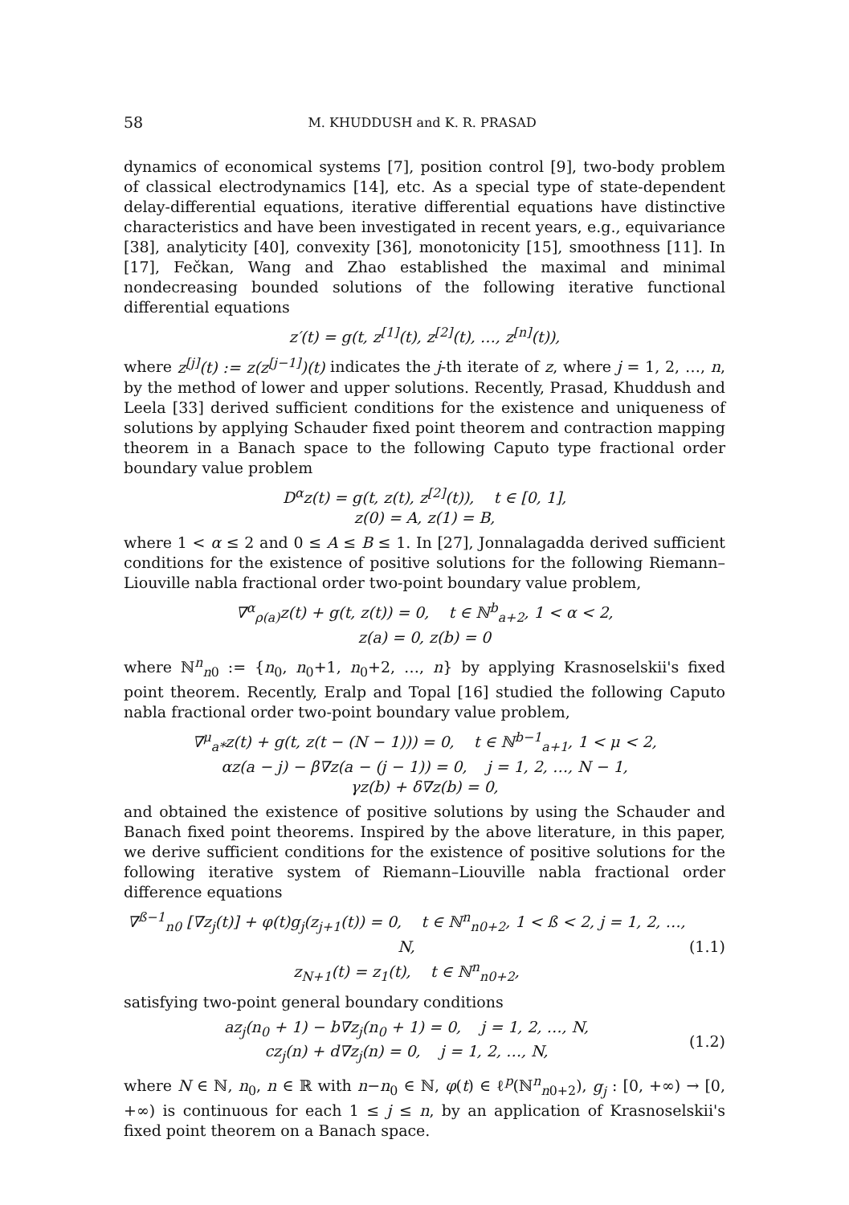58 M. KHUDDUSH and K. R. PRASAD
dynamics of economical systems [7], position control [9], two-body problem of classical electrodynamics [14], etc. As a special type of state-dependent delay-differential equations, iterative differential equations have distinctive characteristics and have been investigated in recent years, e.g., equivariance [38], analyticity [40], convexity [36], monotonicity [15], smoothness [11]. In [17], Fečkan, Wang and Zhao established the maximal and minimal nondecreasing bounded solutions of the following iterative functional differential equations
z′(t) = g(t, z<sup>[1]</sup>(t), z<sup>[2]</sup>(t), …, z<sup>[n]</sup>(t)),
where z<sup>[j]</sup>(t) := z(z<sup>[j−1]</sup>)(t) indicates the j-th iterate of z, where j = 1, 2, …, n, by the method of lower and upper solutions. Recently, Prasad, Khuddush and Leela [33] derived sufficient conditions for the existence and uniqueness of solutions by applying Schauder fixed point theorem and contraction mapping theorem in a Banach space to the following Caputo type fractional order boundary value problem
D<sup>α</sup>z(t) = g(t, z(t), z<sup>[2]</sup>(t)), t ∈ [0, 1],
z(0) = A, z(1) = B,
where 1 < α ≤ 2 and 0 ≤ A ≤ B ≤ 1. In [27], Jonnalagadda derived sufficient conditions for the existence of positive solutions for the following Riemann–Liouville nabla fractional order two-point boundary value problem,
∇<sup>α</sup><sub>ρ(a)</sub>z(t) + g(t, z(t)) = 0, t ∈ ℕ<sup>b</sup><sub>a+2</sub>, 1 < α < 2,
z(a) = 0, z(b) = 0
where ℕ<sup>n</sup><sub>n0</sub> := {n<sub>0</sub>, n<sub>0</sub>+1, n<sub>0</sub>+2, …, n} by applying Krasnoselskii's fixed point theorem. Recently, Eralp and Topal [16] studied the following Caputo nabla fractional order two-point boundary value problem,
∇<sup>μ</sup><sub>a*</sub>z(t) + g(t, z(t − (N − 1))) = 0, t ∈ ℕ<sup>b−1</sup><sub>a+1</sub>, 1 < μ < 2,
αz(a − j) − β∇z(a − (j − 1)) = 0, j = 1, 2, …, N − 1,
γz(b) + δ∇z(b) = 0,
and obtained the existence of positive solutions by using the Schauder and Banach fixed point theorems. Inspired by the above literature, in this paper, we derive sufficient conditions for the existence of positive solutions for the following iterative system of Riemann–Liouville nabla fractional order difference equations
∇<sup>ß−1</sup><sub>n0</sub> [∇z<sub>j</sub>(t)] + φ(t)g<sub>j</sub>(z<sub>j+1</sub>(t)) = 0, t ∈ ℕ<sup>n</sup><sub>n0+2</sub>, 1 < ß < 2, j = 1, 2, …, N,
z<sub>N+1</sub>(t) = z<sub>1</sub>(t), t ∈ ℕ<sup>n</sup><sub>n0+2</sub>,
(1.1)
satisfying two-point general boundary conditions
az<sub>j</sub>(n<sub>0</sub> + 1) − b∇z<sub>j</sub>(n<sub>0</sub> + 1) = 0, j = 1, 2, …, N,
cz<sub>j</sub>(n) + d∇z<sub>j</sub>(n) = 0, j = 1, 2, …, N,
(1.2)
where N ∈ ℕ, n<sub>0</sub>, n ∈ ℝ with n−n<sub>0</sub> ∈ ℕ, φ(t) ∈ ℓ<sup>p</sup>(ℕ<sup>n</sup><sub>n0+2</sub>), g<sub>j</sub> : [0, +∞) → [0, +∞) is continuous for each 1 ≤ j ≤ n, by an application of Krasnoselskii's fixed point theorem on a Banach space.